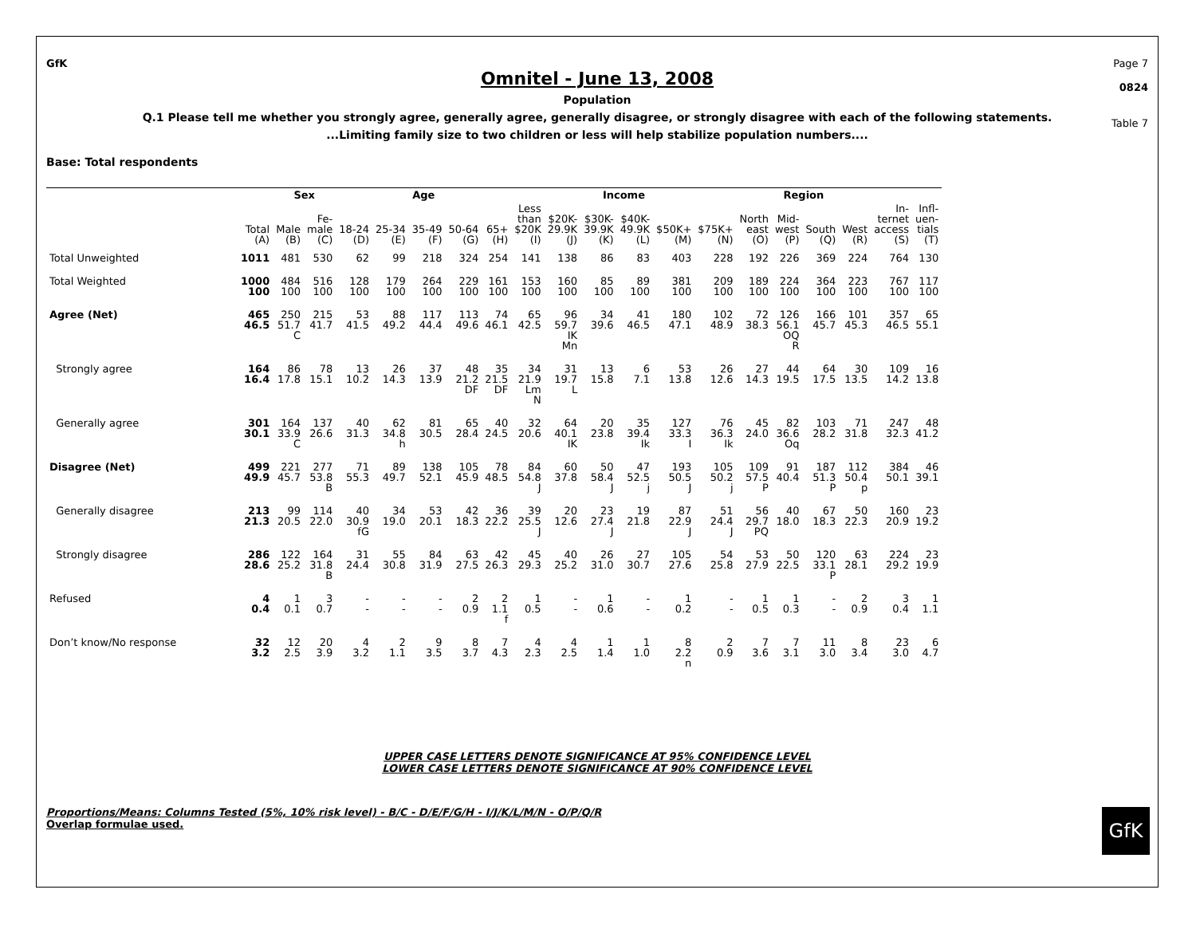GfK Page 7
0824
Table 7
Omnitel - June 13, 2008
Population
Q.1 Please tell me whether you strongly agree, generally agree, generally disagree, or strongly disagree with each of the following statements.
...Limiting family size to two children or less will help stabilize population numbers....
Base: Total respondents
| | | Sex | | Age | | | | | Income | | | | | | Region | | | | | |
| --- | --- | --- | --- | --- | --- | --- | --- | --- | --- | --- | --- | --- | --- | --- | --- | --- | --- | --- | --- | --- |
| | Total (A) | Male (B) | Fe- male (C) | 18-24 (D) | 25-34 (E) | 35-49 (F) | 50-64 (G) | 65+ (H) | Less than $20K (I) | $20K- 29.9K (J) | $30K- 39.9K (K) | $40K- 49.9K (L) | $50K+ (M) | $75K+ (N) | North east (O) | Mid- west (P) | South (Q) | West (R) | In- ternet access (S) | Infl- uen- tials (T) |
| Total Unweighted | 1011 | 481 | 530 | 62 | 99 | 218 | 324 | 254 | 141 | 138 | 86 | 83 | 403 | 228 | 192 | 226 | 369 | 224 | 764 | 130 |
| Total Weighted | 1000 100 | 484 100 | 516 100 | 128 100 | 179 100 | 264 100 | 229 100 | 161 100 | 153 100 | 160 100 | 85 100 | 89 100 | 381 100 | 209 100 | 189 100 | 224 100 | 364 100 | 223 100 | 767 100 | 117 100 |
| Agree (Net) | 465 46.5 | 250 51.7 C | 215 41.7 | 53 41.5 | 88 49.2 | 117 44.4 | 113 49.6 | 74 46.1 | 65 42.5 | 96 59.7 IK Mn | 34 39.6 | 41 46.5 | 180 47.1 | 102 48.9 | 72 38.3 | 126 56.1 OQ R | 166 45.7 | 101 45.3 | 357 46.5 | 65 55.1 |
| Strongly agree | 164 16.4 | 86 17.8 | 78 15.1 | 13 10.2 | 26 14.3 | 37 13.9 | 48 21.2 DF | 35 21.5 DF | 34 21.9 Lm N | 31 19.7 L | 13 15.8 | 6 7.1 | 53 13.8 | 26 12.6 | 27 14.3 | 44 19.5 | 64 17.5 | 30 13.5 | 109 14.2 | 16 13.8 |
| Generally agree | 301 30.1 | 164 33.9 C | 137 26.6 | 40 31.3 | 62 34.8 h | 81 30.5 | 65 28.4 | 40 24.5 | 32 20.6 | 64 40.1 IK | 20 23.8 | 35 39.4 Ik | 127 33.3 I | 76 36.3 Ik | 45 24.0 | 82 36.6 Oq | 103 28.2 | 71 31.8 | 247 32.3 | 48 41.2 |
| Disagree (Net) | 499 49.9 | 221 45.7 | 277 53.8 B | 71 55.3 | 89 49.7 | 138 52.1 | 105 45.9 | 78 48.5 | 84 54.8 J | 60 37.8 | 50 58.4 J | 47 52.5 j | 193 50.5 J | 105 50.2 j | 109 57.5 P | 91 40.4 | 187 51.3 P | 112 50.4 p | 384 50.1 | 46 39.1 |
| Generally disagree | 213 21.3 | 99 20.5 | 114 22.0 | 40 30.9 fG | 34 19.0 | 53 20.1 | 42 18.3 | 36 22.2 | 39 25.5 J | 20 12.6 | 23 27.4 J | 19 21.8 | 87 22.9 J | 51 24.4 J | 56 29.7 PQ | 40 18.0 | 67 18.3 | 50 22.3 | 160 20.9 | 23 19.2 |
| Strongly disagree | 286 28.6 | 122 25.2 | 164 31.8 B | 31 24.4 | 55 30.8 | 84 31.9 | 63 27.5 | 42 26.3 | 45 29.3 | 40 25.2 | 26 31.0 | 27 30.7 | 105 27.6 | 54 25.8 | 53 27.9 | 50 22.5 | 120 33.1 P | 63 28.1 | 224 29.2 | 23 19.9 |
| Refused | 4 0.4 | 1 0.1 | 3 0.7 | - - | - - | - - | 2 0.9 | 2 1.1 f | 1 0.5 | - - | 1 0.6 | - - | 1 0.2 | - - | 1 0.5 | 1 0.3 | - - | 2 0.9 | 3 0.4 | 1 1.1 |
| Don’t know/No response | 32 3.2 | 12 2.5 | 20 3.9 | 4 3.2 | 2 1.1 | 9 3.5 | 8 3.7 | 7 4.3 | 4 2.3 | 4 2.5 | 1 1.4 | 1 1.0 | 8 2.2 n | 2 0.9 | 7 3.6 | 7 3.1 | 11 3.0 | 8 3.4 | 23 3.0 | 6 4.7 |
UPPER CASE LETTERS DENOTE SIGNIFICANCE AT 95% CONFIDENCE LEVEL
LOWER CASE LETTERS DENOTE SIGNIFICANCE AT 90% CONFIDENCE LEVEL
Proportions/Means: Columns Tested (5%, 10% risk level) - B/C - D/E/F/G/H - I/J/K/L/M/N - O/P/Q/R
Overlap formulae used.
GfK